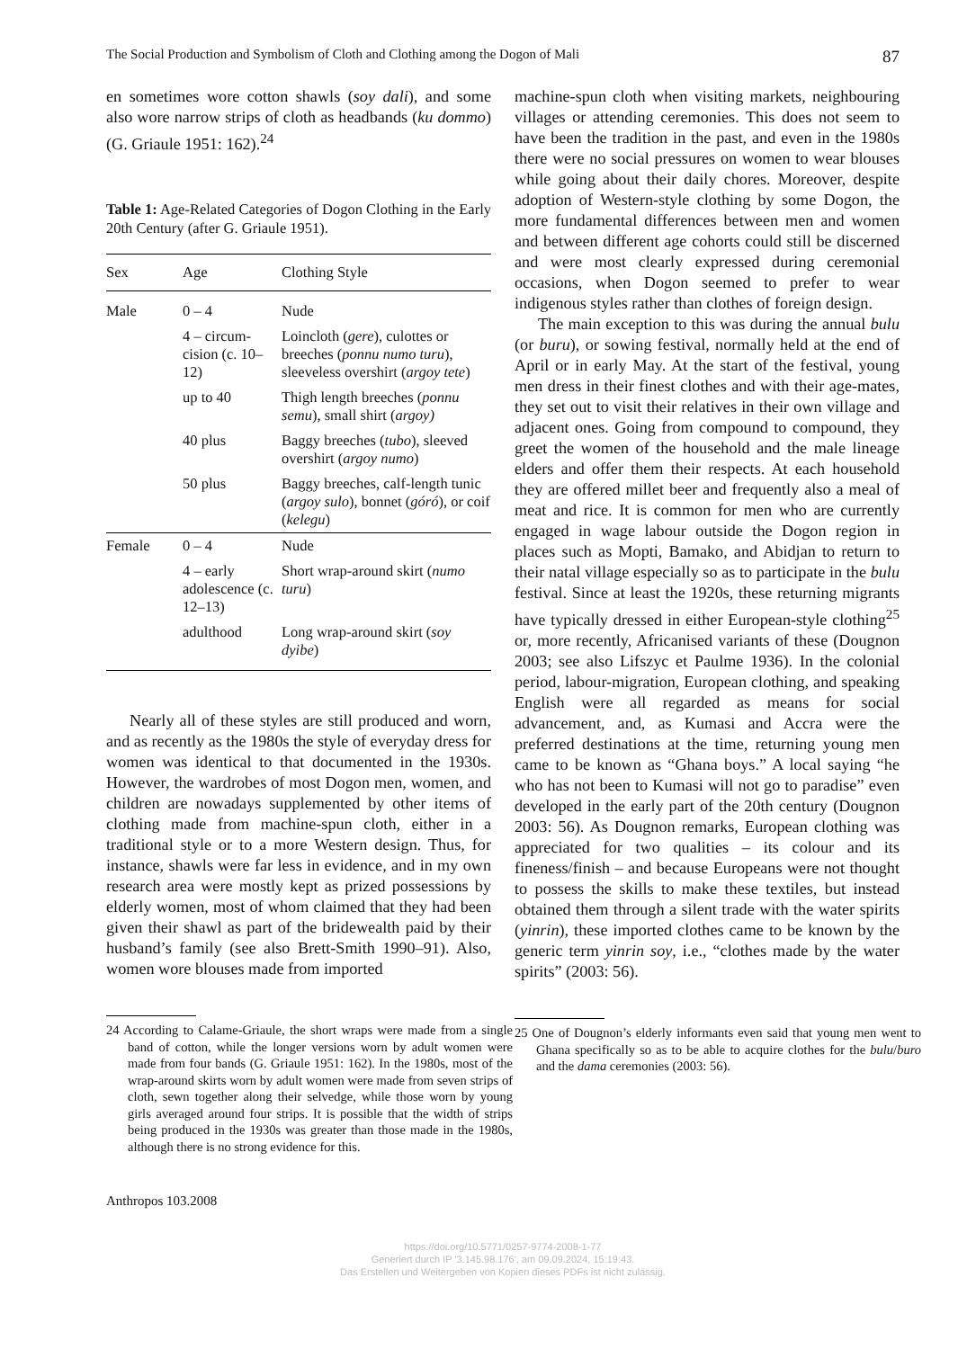The Social Production and Symbolism of Cloth and Clothing among the Dogon of Mali 87
en sometimes wore cotton shawls (soy dali), and some also wore narrow strips of cloth as headbands (ku dommo) (G. Griaule 1951: 162).<sup>24</sup>
Table 1: Age-Related Categories of Dogon Clothing in the Early 20th Century (after G. Griaule 1951).
| Sex | Age | Clothing Style |
| --- | --- | --- |
| Male | 0 – 4 | Nude |
| | 4 – circum-cision (c. 10–12) | Loincloth ( gere ), culottes or breeches ( ponnu numo turu ), sleeveless overshirt ( argoy tete ) |
| | up to 40 | Thigh length breeches ( ponnu semu ), small shirt ( argoy) |
| | 40 plus | Baggy breeches ( tubo ), sleeved overshirt ( argoy numo ) |
| | 50 plus | Baggy breeches, calf-length tunic ( argoy sulo ), bonnet ( góró ), or coif ( kelegu ) |
| Female | 0 – 4 | Nude |
| | 4 – early adolescence (c. 12–13) | Short wrap-around skirt ( numo turu ) |
| | adulthood | Long wrap-around skirt ( soy dyibe ) |
Nearly all of these styles are still produced and worn, and as recently as the 1980s the style of everyday dress for women was identical to that documented in the 1930s. However, the wardrobes of most Dogon men, women, and children are nowadays supplemented by other items of clothing made from machine-spun cloth, either in a traditional style or to a more Western design. Thus, for instance, shawls were far less in evidence, and in my own research area were mostly kept as prized possessions by elderly women, most of whom claimed that they had been given their shawl as part of the bridewealth paid by their husband’s family (see also Brett-Smith 1990–91). Also, women wore blouses made from imported
24 According to Calame-Griaule, the short wraps were made from a single band of cotton, while the longer versions worn by adult women were made from four bands (G. Griaule 1951: 162). In the 1980s, most of the wrap-around skirts worn by adult women were made from seven strips of cloth, sewn together along their selvedge, while those worn by young girls averaged around four strips. It is possible that the width of strips being produced in the 1930s was greater than those made in the 1980s, although there is no strong evidence for this.
Anthropos 103.2008
machine-spun cloth when visiting markets, neighbouring villages or attending ceremonies. This does not seem to have been the tradition in the past, and even in the 1980s there were no social pressures on women to wear blouses while going about their daily chores. Moreover, despite adoption of Western-style clothing by some Dogon, the more fundamental differences between men and women and between different age cohorts could still be discerned and were most clearly expressed during ceremonial occasions, when Dogon seemed to prefer to wear indigenous styles rather than clothes of foreign design.
The main exception to this was during the annual bulu (or buru), or sowing festival, normally held at the end of April or in early May. At the start of the festival, young men dress in their finest clothes and with their age-mates, they set out to visit their relatives in their own village and adjacent ones. Going from compound to compound, they greet the women of the household and the male lineage elders and offer them their respects. At each household they are offered millet beer and frequently also a meal of meat and rice. It is common for men who are currently engaged in wage labour outside the Dogon region in places such as Mopti, Bamako, and Abidjan to return to their natal village especially so as to participate in the bulu festival. Since at least the 1920s, these returning migrants have typically dressed in either European-style clothing<sup>25</sup> or, more recently, Africanised variants of these (Dougnon 2003; see also Lifszyc et Paulme 1936). In the colonial period, labour-migration, European clothing, and speaking English were all regarded as means for social advancement, and, as Kumasi and Accra were the preferred destinations at the time, returning young men came to be known as “Ghana boys.” A local saying “he who has not been to Kumasi will not go to paradise” even developed in the early part of the 20th century (Dougnon 2003: 56). As Dougnon remarks, European clothing was appreciated for two qualities – its colour and its fineness/finish – and because Europeans were not thought to possess the skills to make these textiles, but instead obtained them through a silent trade with the water spirits (yinrin), these imported clothes came to be known by the generic term yinrin soy, i.e., “clothes made by the water spirits” (2003: 56).
25 One of Dougnon’s elderly informants even said that young men went to Ghana specifically so as to be able to acquire clothes for the bulu/buro and the dama ceremonies (2003: 56).
https://doi.org/10.5771/0257-9774-2008-1-77
Generiert durch IP '3.145.98.176', am 09.09.2024, 15:19:43.
Das Erstellen und Weitergeben von Kopien dieses PDFs ist nicht zulässig.